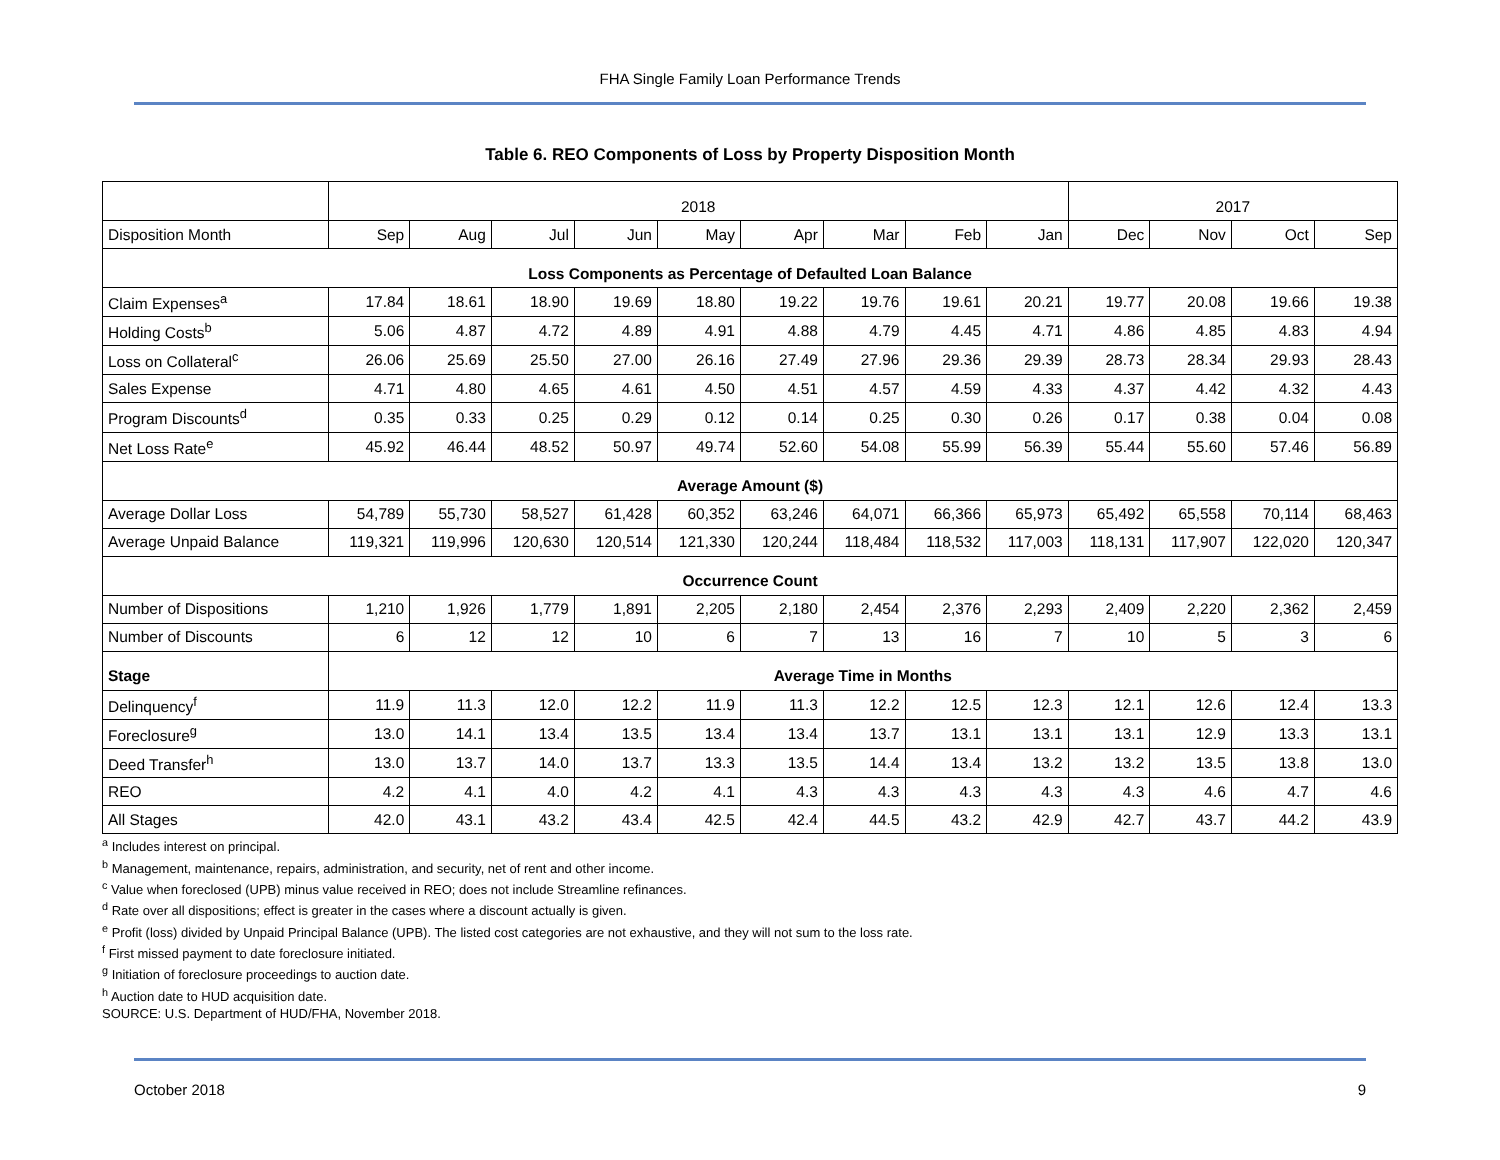FHA Single Family Loan Performance Trends
Table 6. REO Components of Loss by Property Disposition Month
| | 2018 | | | | | | | | | 2017 | | | |
| Disposition Month | Sep | Aug | Jul | Jun | May | Apr | Mar | Feb | Jan | Dec | Nov | Oct | Sep |
| Loss Components as Percentage of Defaulted Loan Balance | | | | | | | | | | | | | |
| Claim Expenses<sup>a</sup> | 17.84 | 18.61 | 18.90 | 19.69 | 18.80 | 19.22 | 19.76 | 19.61 | 20.21 | 19.77 | 20.08 | 19.66 | 19.38 |
| Holding Costs<sup>b</sup> | 5.06 | 4.87 | 4.72 | 4.89 | 4.91 | 4.88 | 4.79 | 4.45 | 4.71 | 4.86 | 4.85 | 4.83 | 4.94 |
| Loss on Collateral<sup>c</sup> | 26.06 | 25.69 | 25.50 | 27.00 | 26.16 | 27.49 | 27.96 | 29.36 | 29.39 | 28.73 | 28.34 | 29.93 | 28.43 |
| Sales Expense | 4.71 | 4.80 | 4.65 | 4.61 | 4.50 | 4.51 | 4.57 | 4.59 | 4.33 | 4.37 | 4.42 | 4.32 | 4.43 |
| Program Discounts<sup>d</sup> | 0.35 | 0.33 | 0.25 | 0.29 | 0.12 | 0.14 | 0.25 | 0.30 | 0.26 | 0.17 | 0.38 | 0.04 | 0.08 |
| Net Loss Rate<sup>e</sup> | 45.92 | 46.44 | 48.52 | 50.97 | 49.74 | 52.60 | 54.08 | 55.99 | 56.39 | 55.44 | 55.60 | 57.46 | 56.89 |
| Average Amount ($) | | | | | | | | | | | | | |
| Average Dollar Loss | 54,789 | 55,730 | 58,527 | 61,428 | 60,352 | 63,246 | 64,071 | 66,366 | 65,973 | 65,492 | 65,558 | 70,114 | 68,463 |
| Average Unpaid Balance | 119,321 | 119,996 | 120,630 | 120,514 | 121,330 | 120,244 | 118,484 | 118,532 | 117,003 | 118,131 | 117,907 | 122,020 | 120,347 |
| Occurrence Count | | | | | | | | | | | | | |
| Number of Dispositions | 1,210 | 1,926 | 1,779 | 1,891 | 2,205 | 2,180 | 2,454 | 2,376 | 2,293 | 2,409 | 2,220 | 2,362 | 2,459 |
| Number of Discounts | 6 | 12 | 12 | 10 | 6 | 7 | 13 | 16 | 7 | 10 | 5 | 3 | 6 |
| Stage | Average Time in Months | | | | | | | | | | | | |
| Delinquency<sup>f</sup> | 11.9 | 11.3 | 12.0 | 12.2 | 11.9 | 11.3 | 12.2 | 12.5 | 12.3 | 12.1 | 12.6 | 12.4 | 13.3 |
| Foreclosure<sup>g</sup> | 13.0 | 14.1 | 13.4 | 13.5 | 13.4 | 13.4 | 13.7 | 13.1 | 13.1 | 13.1 | 12.9 | 13.3 | 13.1 |
| Deed Transfer<sup>h</sup> | 13.0 | 13.7 | 14.0 | 13.7 | 13.3 | 13.5 | 14.4 | 13.4 | 13.2 | 13.2 | 13.5 | 13.8 | 13.0 |
| REO | 4.2 | 4.1 | 4.0 | 4.2 | 4.1 | 4.3 | 4.3 | 4.3 | 4.3 | 4.3 | 4.6 | 4.7 | 4.6 |
| All Stages | 42.0 | 43.1 | 43.2 | 43.4 | 42.5 | 42.4 | 44.5 | 43.2 | 42.9 | 42.7 | 43.7 | 44.2 | 43.9 |
<sup>a</sup> Includes interest on principal.
<sup>b</sup> Management, maintenance, repairs, administration, and security, net of rent and other income.
<sup>c</sup> Value when foreclosed (UPB) minus value received in REO; does not include Streamline refinances.
<sup>d</sup> Rate over all dispositions; effect is greater in the cases where a discount actually is given.
<sup>e</sup> Profit (loss) divided by Unpaid Principal Balance (UPB). The listed cost categories are not exhaustive, and they will not sum to the loss rate.
<sup>f</sup> First missed payment to date foreclosure initiated.
<sup>g</sup> Initiation of foreclosure proceedings to auction date.
<sup>h</sup> Auction date to HUD acquisition date.
SOURCE: U.S. Department of HUD/FHA, November 2018.
October 2018 9